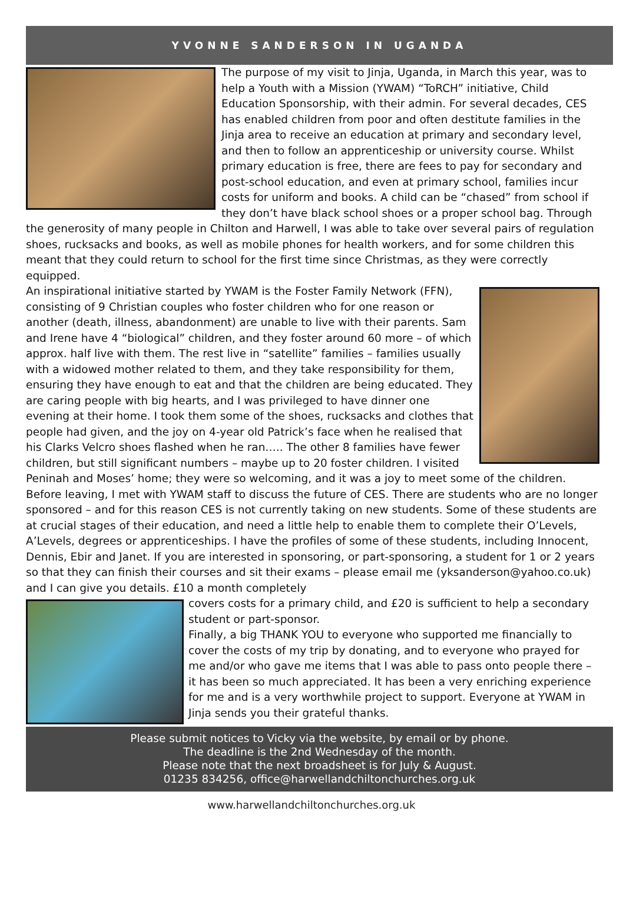YVONNE SANDERSON IN UGANDA
The purpose of my visit to Jinja, Uganda, in March this year, was to help a Youth with a Mission (YWAM) “ToRCH” initiative, Child Education Sponsorship, with their admin. For several decades, CES has enabled children from poor and often destitute families in the Jinja area to receive an education at primary and secondary level, and then to follow an apprenticeship or university course. Whilst primary education is free, there are fees to pay for secondary and post-school education, and even at primary school, families incur costs for uniform and books. A child can be “chased” from school if they don’t have black school shoes or a proper school bag. Through the generosity of many people in Chilton and Harwell, I was able to take over several pairs of regulation shoes, rucksacks and books, as well as mobile phones for health workers, and for some children this meant that they could return to school for the first time since Christmas, as they were correctly equipped.
An inspirational initiative started by YWAM is the Foster Family Network (FFN), consisting of 9 Christian couples who foster children who for one reason or another (death, illness, abandonment) are unable to live with their parents. Sam and Irene have 4 “biological” children, and they foster around 60 more – of which approx. half live with them. The rest live in “satellite” families – families usually with a widowed mother related to them, and they take responsibility for them, ensuring they have enough to eat and that the children are being educated. They are caring people with big hearts, and I was privileged to have dinner one evening at their home. I took them some of the shoes, rucksacks and clothes that people had given, and the joy on 4-year old Patrick’s face when he realised that his Clarks Velcro shoes flashed when he ran….. The other 8 families have fewer children, but still significant numbers – maybe up to 20 foster children. I visited Peninah and Moses’ home; they were so welcoming, and it was a joy to meet some of the children.
Before leaving, I met with YWAM staff to discuss the future of CES. There are students who are no longer sponsored – and for this reason CES is not currently taking on new students. Some of these students are at crucial stages of their education, and need a little help to enable them to complete their O’Levels, A’Levels, degrees or apprenticeships. I have the profiles of some of these students, including Innocent, Dennis, Ebir and Janet. If you are interested in sponsoring, or part-sponsoring, a student for 1 or 2 years so that they can finish their courses and sit their exams – please email me (yksanderson@yahoo.co.uk) and I can give you details. £10 a month completely
covers costs for a primary child, and £20 is sufficient to help a secondary student or part-sponsor.
Finally, a big THANK YOU to everyone who supported me financially to cover the costs of my trip by donating, and to everyone who prayed for me and/or who gave me items that I was able to pass onto people there – it has been so much appreciated. It has been a very enriching experience for me and is a very worthwhile project to support. Everyone at YWAM in Jinja sends you their grateful thanks.
Please submit notices to Vicky via the website, by email or by phone.
The deadline is the 2nd Wednesday of the month.
Please note that the next broadsheet is for July & August.
01235 834256, office@harwellandchiltonchurches.org.uk
www.harwellandchiltonchurches.org.uk